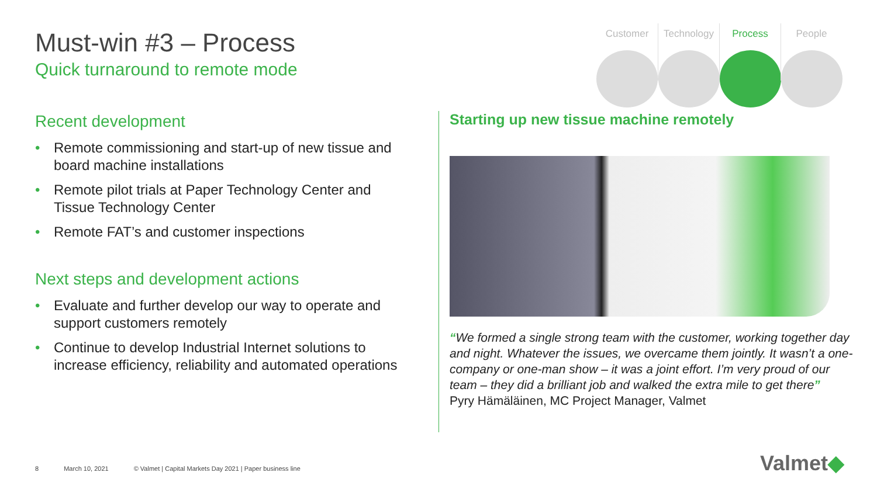Must-win #3 – Process
Quick turnaround to remote mode
Customer Technology Process People
Recent development
• Remote commissioning and start-up of new tissue and board machine installations
• Remote pilot trials at Paper Technology Center and Tissue Technology Center
• Remote FAT’s and customer inspections
Next steps and development actions
• Evaluate and further develop our way to operate and support customers remotely
• Continue to develop Industrial Internet solutions to increase efficiency, reliability and automated operations
Starting up new tissue machine remotely
“We formed a single strong team with the customer, working together day and night. Whatever the issues, we overcame them jointly. It wasn’t a one-company or one-man show – it was a joint effort. I’m very proud of our team – they did a brilliant job and walked the extra mile to get there”
Pyry Hämäläinen, MC Project Manager, Valmet
8 March 10, 2021 © Valmet | Capital Markets Day 2021 | Paper business line
Valmet◆